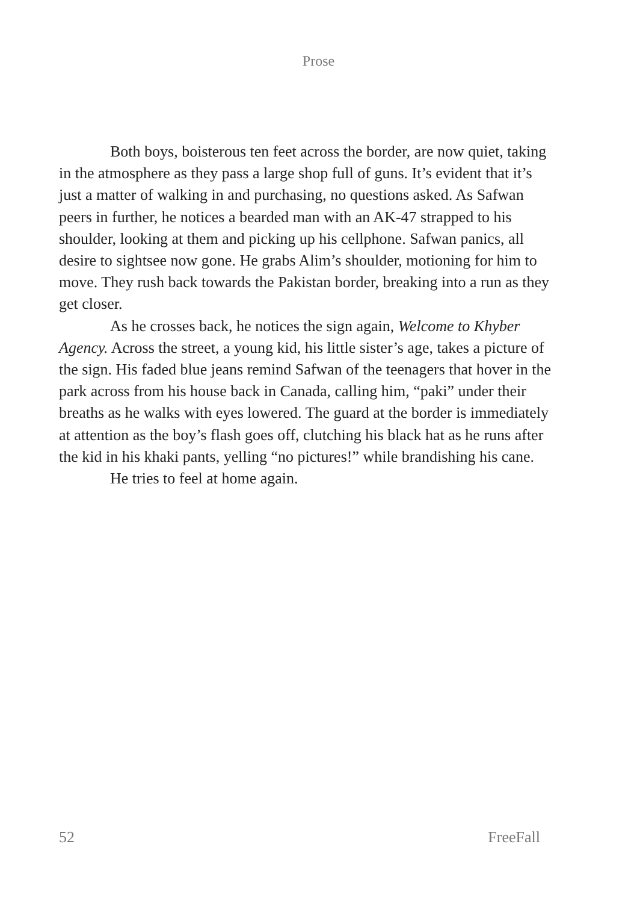Prose
Both boys, boisterous ten feet across the border, are now quiet, taking in the atmosphere as they pass a large shop full of guns. It’s evident that it’s just a matter of walking in and purchasing, no questions asked. As Safwan peers in further, he notices a bearded man with an AK-47 strapped to his shoulder, looking at them and picking up his cellphone. Safwan panics, all desire to sightsee now gone. He grabs Alim’s shoulder, motioning for him to move. They rush back towards the Pakistan border, breaking into a run as they get closer.
As he crosses back, he notices the sign again, Welcome to Khyber Agency. Across the street, a young kid, his little sister’s age, takes a picture of the sign. His faded blue jeans remind Safwan of the teenagers that hover in the park across from his house back in Canada, calling him, “paki” under their breaths as he walks with eyes lowered. The guard at the border is immediately at attention as the boy’s flash goes off, clutching his black hat as he runs after the kid in his khaki pants, yelling “no pictures!” while brandishing his cane.
He tries to feel at home again.
52 FreeFall